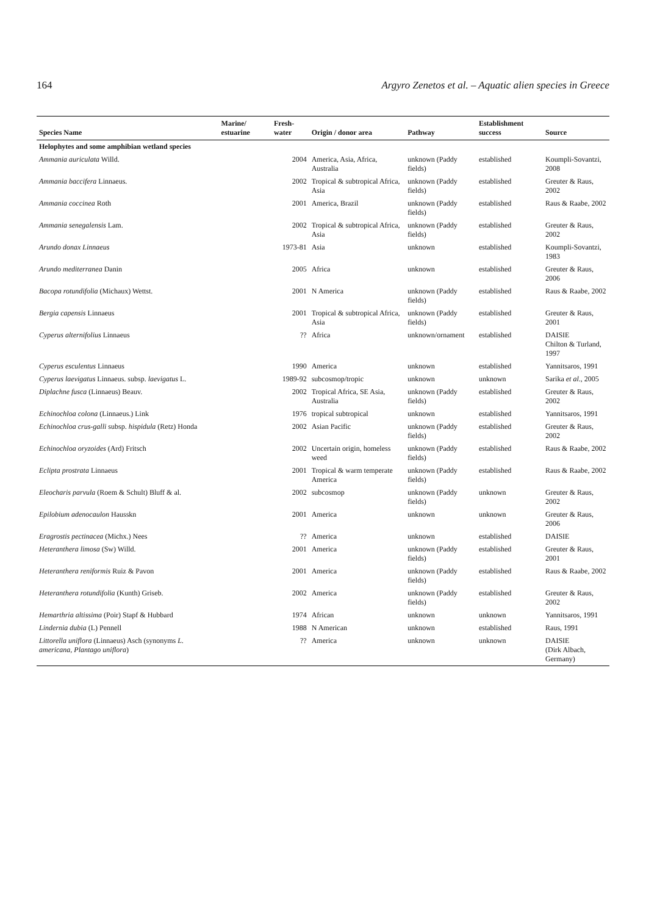164 Argyro Zenetos et al. – Aquatic alien species in Greece
| Species Name | Marine/ estuarine | Fresh-water | Origin / donor area | Pathway | Establishment success | Source |
| --- | --- | --- | --- | --- | --- | --- |
| Helophytes and some amphibian wetland species | | | | | | |
| Ammania auriculata Willd. | | 2004 | America, Asia, Africa, Australia | unknown (Paddy fields) | established | Koumpli-Sovantzi, 2008 |
| Ammania baccifera Linnaeus. | | 2002 | Tropical & subtropical Africa, Asia | unknown (Paddy fields) | established | Greuter & Raus, 2002 |
| Ammania coccinea Roth | | 2001 | America, Brazil | unknown (Paddy fields) | established | Raus & Raabe, 2002 |
| Ammania senegalensis Lam. | | 2002 | Tropical & subtropical Africa, Asia | unknown (Paddy fields) | established | Greuter & Raus, 2002 |
| Arundo donax Linnaeus | | 1973-81 | Asia | unknown | established | Koumpli-Sovantzi, 1983 |
| Arundo mediterranea Danin | | 2005 | Africa | unknown | established | Greuter & Raus, 2006 |
| Bacopa rotundifolia (Michaux) Wettst. | | 2001 | N America | unknown (Paddy fields) | established | Raus & Raabe, 2002 |
| Bergia capensis Linnaeus | | 2001 | Tropical & subtropical Africa, Asia | unknown (Paddy fields) | established | Greuter & Raus, 2001 |
| Cyperus alternifolius Linnaeus | | ?? | Africa | unknown/ornament | established | DAISIE Chilton & Turland, 1997 |
| Cyperus esculentus Linnaeus | | 1990 | America | unknown | established | Yannitsaros, 1991 |
| Cyperus laevigatus Linnaeus. subsp. laevigatus L. | | 1989-92 | subcosmop/tropic | unknown | unknown | Sarika et al ., 2005 |
| Diplachne fusca (Linnaeus) Beauv. | | 2002 | Tropical Africa, SE Asia, Australia | unknown (Paddy fields) | established | Greuter & Raus, 2002 |
| Echinochloa colona (Linnaeus.) Link | | 1976 | tropical subtropical | unknown | established | Yannitsaros, 1991 |
| Echinochloa crus-galli subsp. hispidula (Retz) Honda | | 2002 | Asian Pacific | unknown (Paddy fields) | established | Greuter & Raus, 2002 |
| Echinochloa oryzoides (Ard) Fritsch | | 2002 | Uncertain origin, homeless weed | unknown (Paddy fields) | established | Raus & Raabe, 2002 |
| Eclipta prostrata Linnaeus | | 2001 | Tropical & warm temperate America | unknown (Paddy fields) | established | Raus & Raabe, 2002 |
| Eleocharis parvula (Roem & Schult) Bluff & al. | | 2002 | subcosmop | unknown (Paddy fields) | unknown | Greuter & Raus, 2002 |
| Epilobium adenocaulon Hausskn | | 2001 | America | unknown | unknown | Greuter & Raus, 2006 |
| Eragrostis pectinacea (Michx.) Nees | | ?? | America | unknown | established | DAISIE |
| Heteranthera limosa (Sw) Willd. | | 2001 | America | unknown (Paddy fields) | established | Greuter & Raus, 2001 |
| Heteranthera reniformis Ruiz & Pavon | | 2001 | America | unknown (Paddy fields) | established | Raus & Raabe, 2002 |
| Heteranthera rotundifolia (Kunth) Griseb. | | 2002 | America | unknown (Paddy fields) | established | Greuter & Raus, 2002 |
| Hemarthria altissima (Poir) Stapf & Hubbard | | 1974 | African | unknown | unknown | Yannitsaros, 1991 |
| Lindernia dubia (L) Pennell | | 1988 | N American | unknown | established | Raus, 1991 |
| Littorella uniflora (Linnaeus) Asch (synonyms L. americana, Plantago uniflora ) | | ?? | America | unknown | unknown | DAISIE (Dirk Albach, Germany) |